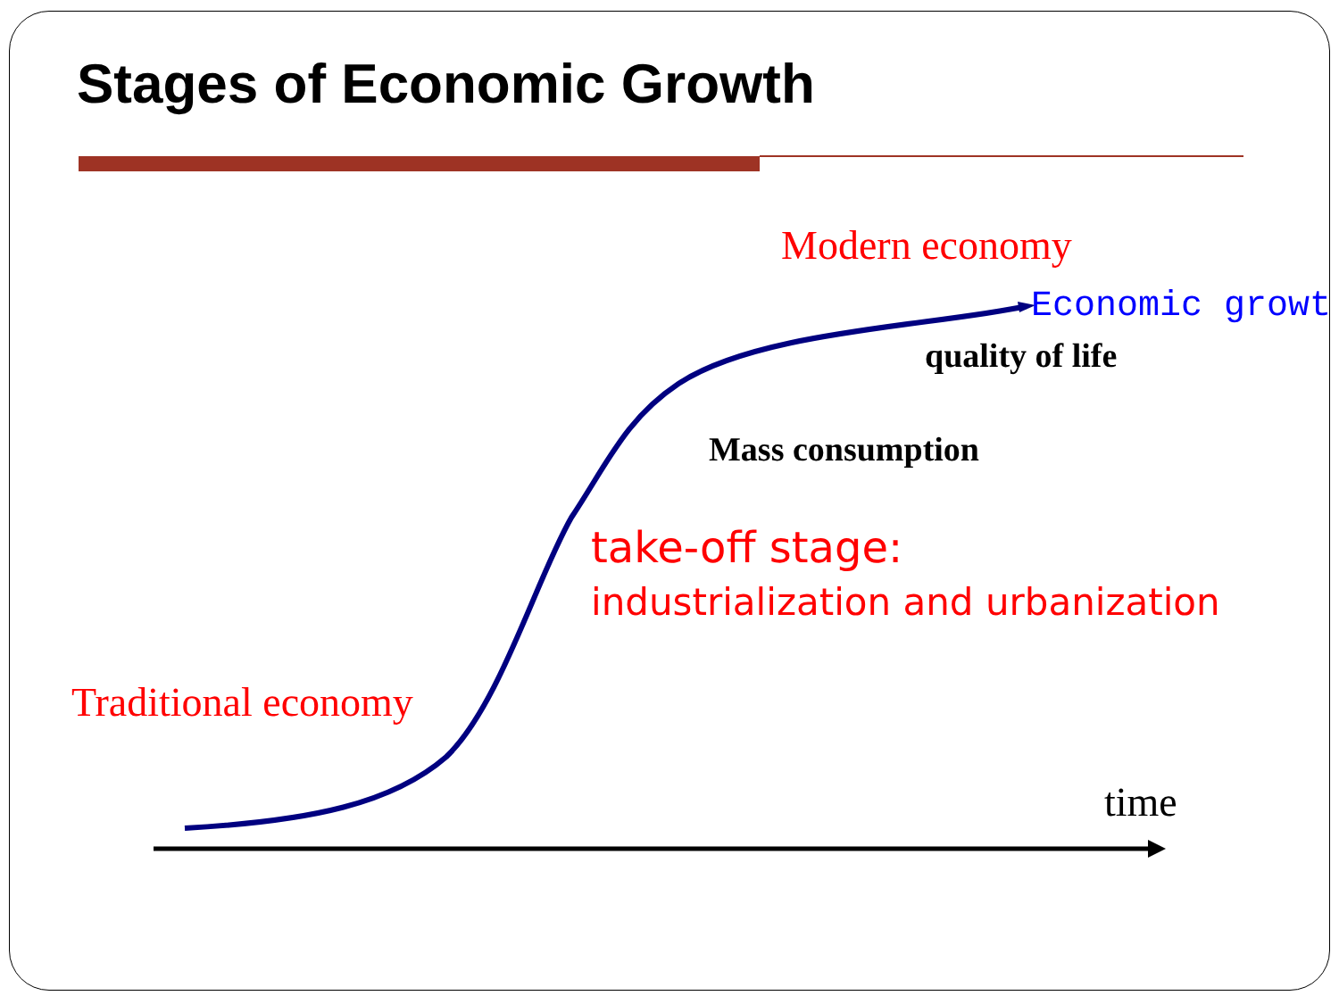Stages of Economic Growth
Modern economy
Economic growt
quality of life
Mass consumption
take-off stage:
industrialization and urbanization
Traditional economy
time